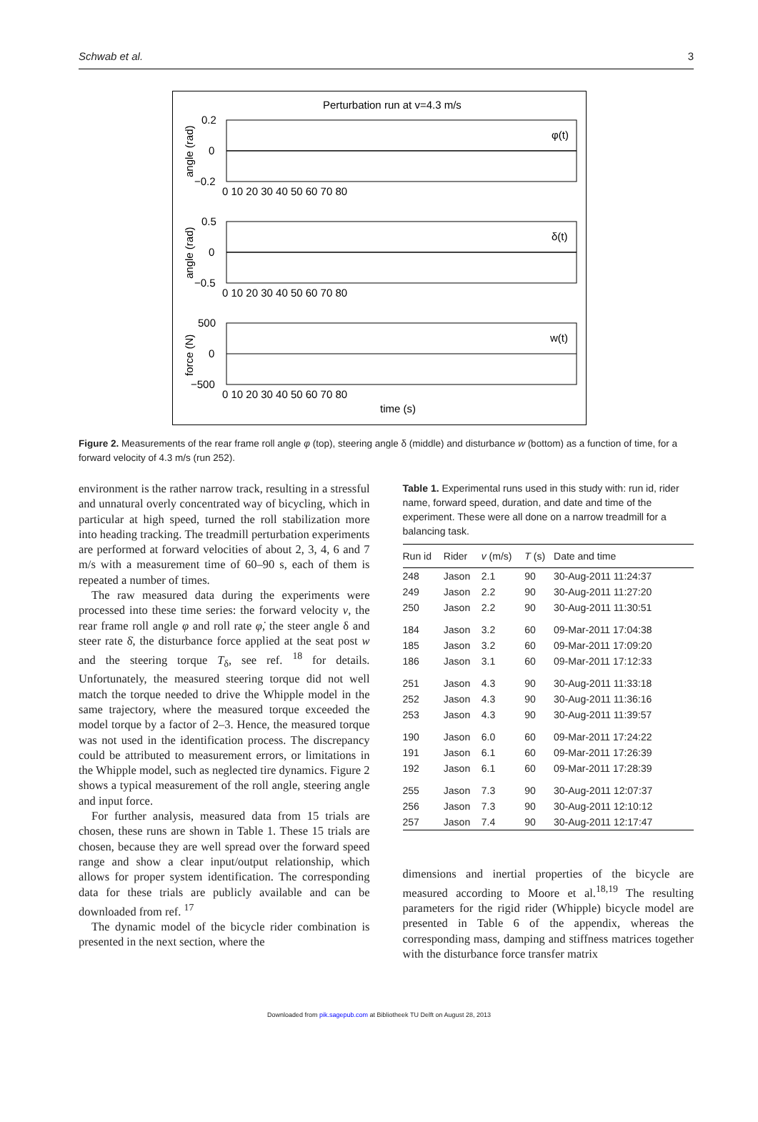Schwab et al. 3
Perturbation run at v=4.3 m/s
0.2
0
−0.2
0.5
0
−0.5
500
0
−500
0 10 20 30 40 50 60 70 80
0 10 20 30 40 50 60 70 80
0 10 20 30 40 50 60 70 80
time (s)
φ(t)
δ(t)
w(t)
angle (rad)
angle (rad)
force (N)
Figure 2. Measurements of the rear frame roll angle φ (top), steering angle δ (middle) and disturbance w (bottom) as a function of time, for a forward velocity of 4.3 m/s (run 252).
environment is the rather narrow track, resulting in a stressful and unnatural overly concentrated way of bicycling, which in particular at high speed, turned the roll stabilization more into heading tracking. The treadmill perturbation experiments are performed at forward velocities of about 2, 3, 4, 6 and 7 m/s with a measurement time of 60–90 s, each of them is repeated a number of times.
The raw measured data during the experiments were processed into these time series: the forward velocity v, the rear frame roll angle φ and roll rate φ̇, the steer angle δ and steer rate δ̇, the disturbance force applied at the seat post w and the steering torque T<sub>δ</sub>, see ref. <sup>18</sup> for details. Unfortunately, the measured steering torque did not well match the torque needed to drive the Whipple model in the same trajectory, where the measured torque exceeded the model torque by a factor of 2–3. Hence, the measured torque was not used in the identification process. The discrepancy could be attributed to measurement errors, or limitations in the Whipple model, such as neglected tire dynamics. Figure 2 shows a typical measurement of the roll angle, steering angle and input force.
For further analysis, measured data from 15 trials are chosen, these runs are shown in Table 1. These 15 trials are chosen, because they are well spread over the forward speed range and show a clear input/output relationship, which allows for proper system identification. The corresponding data for these trials are publicly available and can be downloaded from ref. <sup>17</sup>
The dynamic model of the bicycle rider combination is presented in the next section, where the
Table 1. Experimental runs used in this study with: run id, rider name, forward speed, duration, and date and time of the experiment. These were all done on a narrow treadmill for a balancing task.
| Run id | Rider | v (m/s) | T (s) | Date and time |
| --- | --- | --- | --- | --- |
| 248 | Jason | 2.1 | 90 | 30-Aug-2011 11:24:37 |
| 249 | Jason | 2.2 | 90 | 30-Aug-2011 11:27:20 |
| 250 | Jason | 2.2 | 90 | 30-Aug-2011 11:30:51 |
| 184 | Jason | 3.2 | 60 | 09-Mar-2011 17:04:38 |
| 185 | Jason | 3.2 | 60 | 09-Mar-2011 17:09:20 |
| 186 | Jason | 3.1 | 60 | 09-Mar-2011 17:12:33 |
| 251 | Jason | 4.3 | 90 | 30-Aug-2011 11:33:18 |
| 252 | Jason | 4.3 | 90 | 30-Aug-2011 11:36:16 |
| 253 | Jason | 4.3 | 90 | 30-Aug-2011 11:39:57 |
| 190 | Jason | 6.0 | 60 | 09-Mar-2011 17:24:22 |
| 191 | Jason | 6.1 | 60 | 09-Mar-2011 17:26:39 |
| 192 | Jason | 6.1 | 60 | 09-Mar-2011 17:28:39 |
| 255 | Jason | 7.3 | 90 | 30-Aug-2011 12:07:37 |
| 256 | Jason | 7.3 | 90 | 30-Aug-2011 12:10:12 |
| 257 | Jason | 7.4 | 90 | 30-Aug-2011 12:17:47 |
dimensions and inertial properties of the bicycle are measured according to Moore et al.<sup>18,19</sup> The resulting parameters for the rigid rider (Whipple) bicycle model are presented in Table 6 of the appendix, whereas the corresponding mass, damping and stiffness matrices together with the disturbance force transfer matrix
Downloaded from pik.sagepub.com at Bibliotheek TU Delft on August 28, 2013